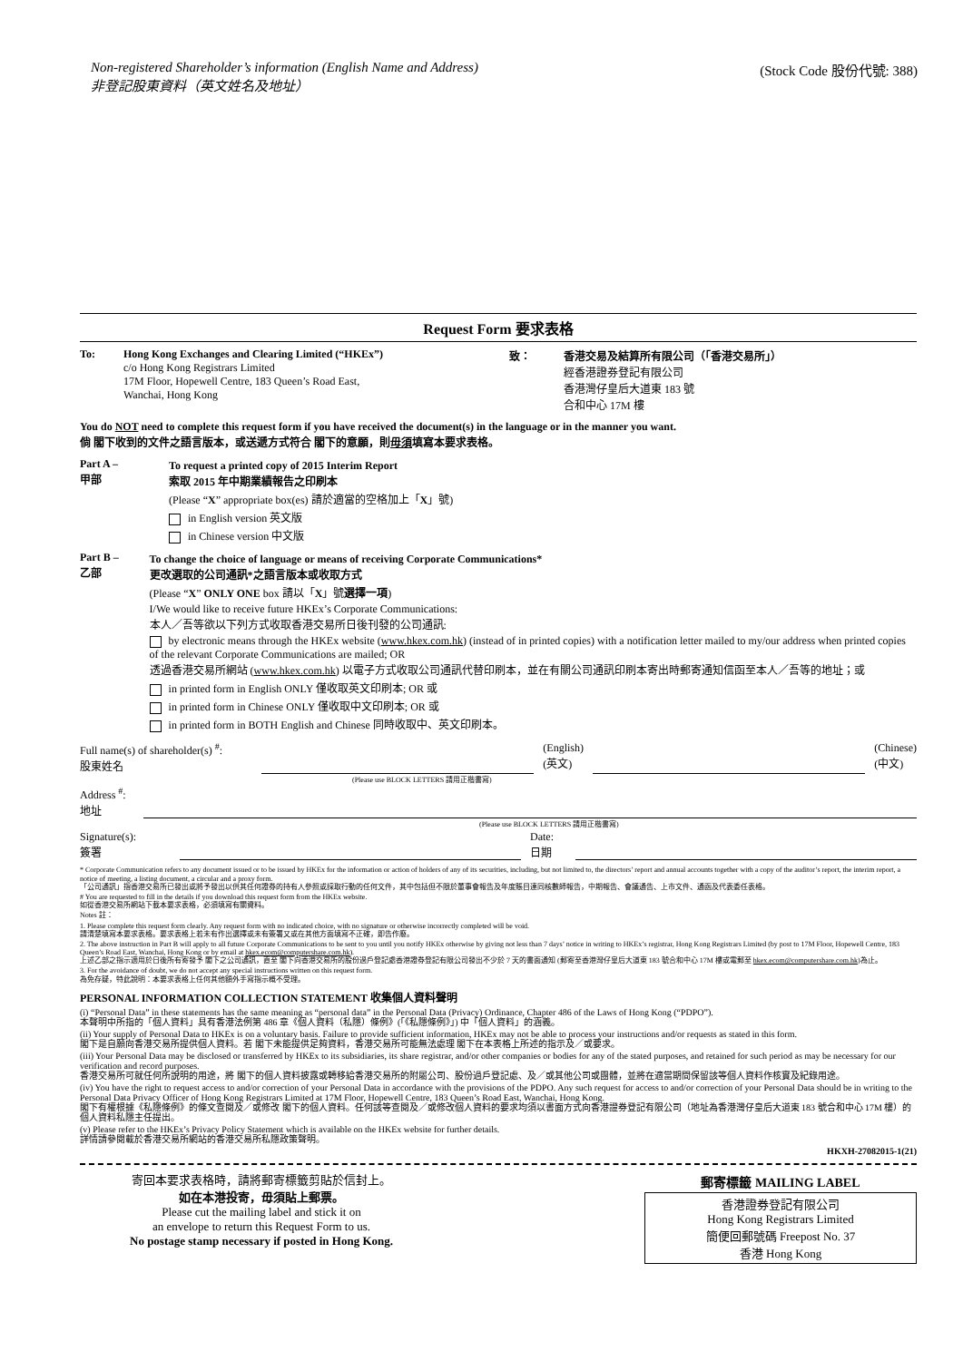Non-registered Shareholder’s information (English Name and Address)
非登記股東資料（英文姓名及地址）
(Stock Code 股份代號: 388)
Request Form 要求表格
To: Hong Kong Exchanges and Clearing Limited (“HKEx”)
c/o Hong Kong Registrars Limited
17M Floor, Hopewell Centre, 183 Queen’s Road East,
Wanchai, Hong Kong
致： 香港交易及結算所有限公司（「香港交易所」）
經香港證券登記有限公司
香港灣仔皇后大道東 183 號
合和中心 17M 樓
You do NOT need to complete this request form if you have received the document(s) in the language or in the manner you want.
倘 閣下收到的文件之語言版本，或送遞方式符合 閣下的意願，則毋須填寫本要求表格。
Part A –
甲部
To request a printed copy of 2015 Interim Report
索取 2015 年中期業績報告之印刷本
(Please “X” appropriate box(es) 請於適當的空格加上「X」號)
in English version 英文版
in Chinese version 中文版
Part B –
乙部
To change the choice of language or means of receiving Corporate Communications*
更改選取的公司通訊*之語言版本或收取方式
(Please “X” ONLY ONE box 請以「X」號選擇一項)
I/We would like to receive future HKEx’s Corporate Communications:
本人／吾等欲以下列方式收取香港交易所日後刊發的公司通訊:
by electronic means through the HKEx website (www.hkex.com.hk) (instead of in printed copies) with a notification letter mailed to my/our address when printed copies of the relevant Corporate Communications are mailed; OR
透過香港交易所網站 (www.hkex.com.hk) 以電子方式收取公司通訊代替印刷本，並在有關公司通訊印刷本寄出時郵寄通知信函至本人／吾等的地址；或
in printed form in English ONLY 僅收取英文印刷本; OR 或
in printed form in Chinese ONLY 僅收取中文印刷本; OR 或
in printed form in BOTH English and Chinese 同時收取中、英文印刷本。
Full name(s) of shareholder(s) <sup>#</sup>:
股東姓名
(English)
(英文)
(Chinese)
(中文)
(Please use BLOCK LETTERS 請用正楷書寫)
Address <sup>#</sup>:
地址
(Please use BLOCK LETTERS 請用正楷書寫)
Signature(s):
簽署
Date:
日期
* Corporate Communication refers to any document issued or to be issued by HKEx for the information or action of holders of any of its securities, including, but not limited to, the directors’ report and annual accounts together with a copy of the auditor’s report, the interim report, a notice of meeting, a listing document, a circular and a proxy form.
「公司通訊」指香港交易所已發出或將予發出以供其任何證券的持有人參照或採取行動的任何文件，其中包括但不限於董事會報告及年度賬目連同核數師報告，中期報告、會議通告、上市文件、通函及代表委任表格。
# You are requested to fill in the details if you download this request form from the HKEx website.
如從香港交易所網站下載本要求表格，必須填寫有關資料。
Notes 註：
1. Please complete this request form clearly. Any request form with no indicated choice, with no signature or otherwise incorrectly completed will be void.
請清楚填寫本要求表格。要求表格上若未有作出選擇或未有簽署又或在其他方面填寫不正確，即告作廢。
2. The above instruction in Part B will apply to all future Corporate Communications to be sent to you until you notify HKEx otherwise by giving not less than 7 days’ notice in writing to HKEx’s registrar, Hong Kong Registrars Limited (by post to 17M Floor, Hopewell Centre, 183 Queen’s Road East, Wanchai, Hong Kong or by email at hkex.ecom@computershare.com.hk).
上述乙部之指示適用於日後所有寄發予 閣下之公司通訊，直至 閣下向香港交易所的股份過戶登記處香港證券登記有限公司發出不少於 7 天的書面通知 (郵寄至香港灣仔皇后大道東 183 號合和中心 17M 樓或電郵至 hkex.ecom@computershare.com.hk)為止。
3. For the avoidance of doubt, we do not accept any special instructions written on this request form.
為免存疑，特此說明：本要求表格上任何其他額外手寫指示概不受理。
PERSONAL INFORMATION COLLECTION STATEMENT 收集個人資料聲明
(i) “Personal Data” in these statements has the same meaning as “personal data” in the Personal Data (Privacy) Ordinance, Chapter 486 of the Laws of Hong Kong (“PDPO”).
本聲明中所指的「個人資料」具有香港法例第 486 章《個人資料（私隱）條例》(「《私隱條例》」) 中「個人資料」的涵義。
(ii) Your supply of Personal Data to HKEx is on a voluntary basis. Failure to provide sufficient information, HKEx may not be able to process your instructions and/or requests as stated in this form.
閣下是自願向香港交易所提供個人資料。若 閣下未能提供足夠資料，香港交易所可能無法處理 閣下在本表格上所述的指示及／或要求。
(iii) Your Personal Data may be disclosed or transferred by HKEx to its subsidiaries, its share registrar, and/or other companies or bodies for any of the stated purposes, and retained for such period as may be necessary for our verification and record purposes.
香港交易所可就任何所說明的用途，將 閣下的個人資料披露或轉移給香港交易所的附屬公司、股份過戶登記處、及／或其他公司或團體，並將在適當期間保留該等個人資料作核實及紀錄用途。
(iv) You have the right to request access to and/or correction of your Personal Data in accordance with the provisions of the PDPO. Any such request for access to and/or correction of your Personal Data should be in writing to the Personal Data Privacy Officer of Hong Kong Registrars Limited at 17M Floor, Hopewell Centre, 183 Queen’s Road East, Wanchai, Hong Kong.
閣下有權根據《私隱條例》的條文查閱及／或修改 閣下的個人資料。任何該等查閱及／或修改個人資料的要求均須以書面方式向香港證券登記有限公司（地址為香港灣仔皇后大道東 183 號合和中心 17M 樓）的個人資料私隱主任提出。
(v) Please refer to the HKEx’s Privacy Policy Statement which is available on the HKEx website for further details.
詳情請參閱載於香港交易所網站的香港交易所私隱政策聲明。
HKXH-27082015-1(21)
寄回本要求表格時，請將郵寄標籤剪貼於信封上。
如在本港投寄，毋須貼上郵票。
Please cut the mailing label and stick it on
an envelope to return this Request Form to us.
No postage stamp necessary if posted in Hong Kong.
郵寄標籤 MAILING LABEL
香港證券登記有限公司
Hong Kong Registrars Limited
簡便回郵號碼 Freepost No. 37
香港 Hong Kong